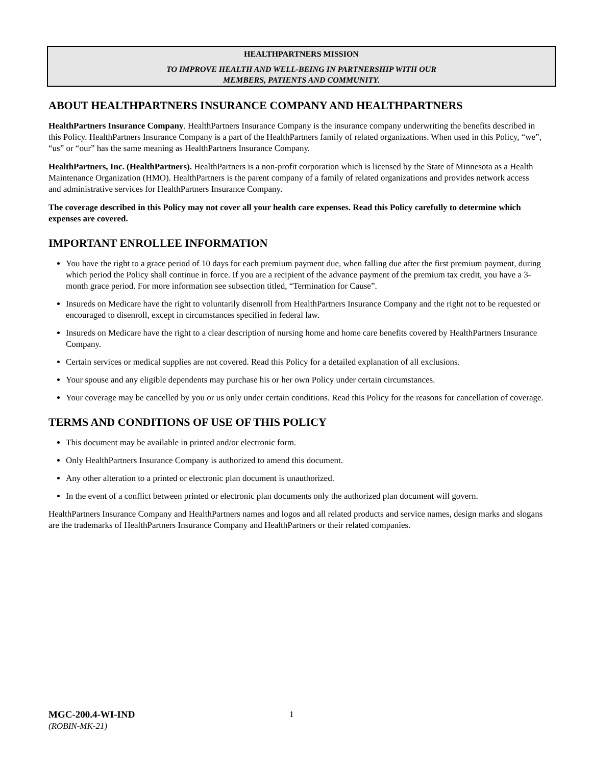HEALTHPARTNERS MISSION
TO IMPROVE HEALTH AND WELL-BEING IN PARTNERSHIP WITH OUR
MEMBERS, PATIENTS AND COMMUNITY.
ABOUT HEALTHPARTNERS INSURANCE COMPANY AND HEALTHPARTNERS
HealthPartners Insurance Company. HealthPartners Insurance Company is the insurance company underwriting the benefits described in this Policy. HealthPartners Insurance Company is a part of the HealthPartners family of related organizations. When used in this Policy, “we”, “us” or “our” has the same meaning as HealthPartners Insurance Company.
HealthPartners, Inc. (HealthPartners). HealthPartners is a non-profit corporation which is licensed by the State of Minnesota as a Health Maintenance Organization (HMO). HealthPartners is the parent company of a family of related organizations and provides network access and administrative services for HealthPartners Insurance Company.
The coverage described in this Policy may not cover all your health care expenses. Read this Policy carefully to determine which expenses are covered.
IMPORTANT ENROLLEE INFORMATION
You have the right to a grace period of 10 days for each premium payment due, when falling due after the first premium payment, during which period the Policy shall continue in force. If you are a recipient of the advance payment of the premium tax credit, you have a 3-month grace period. For more information see subsection titled, “Termination for Cause”.
Insureds on Medicare have the right to voluntarily disenroll from HealthPartners Insurance Company and the right not to be requested or encouraged to disenroll, except in circumstances specified in federal law.
Insureds on Medicare have the right to a clear description of nursing home and home care benefits covered by HealthPartners Insurance Company.
Certain services or medical supplies are not covered. Read this Policy for a detailed explanation of all exclusions.
Your spouse and any eligible dependents may purchase his or her own Policy under certain circumstances.
Your coverage may be cancelled by you or us only under certain conditions. Read this Policy for the reasons for cancellation of coverage.
TERMS AND CONDITIONS OF USE OF THIS POLICY
This document may be available in printed and/or electronic form.
Only HealthPartners Insurance Company is authorized to amend this document.
Any other alteration to a printed or electronic plan document is unauthorized.
In the event of a conflict between printed or electronic plan documents only the authorized plan document will govern.
HealthPartners Insurance Company and HealthPartners names and logos and all related products and service names, design marks and slogans are the trademarks of HealthPartners Insurance Company and HealthPartners or their related companies.
MGC-200.4-WI-IND
(ROBIN-MK-21)
1